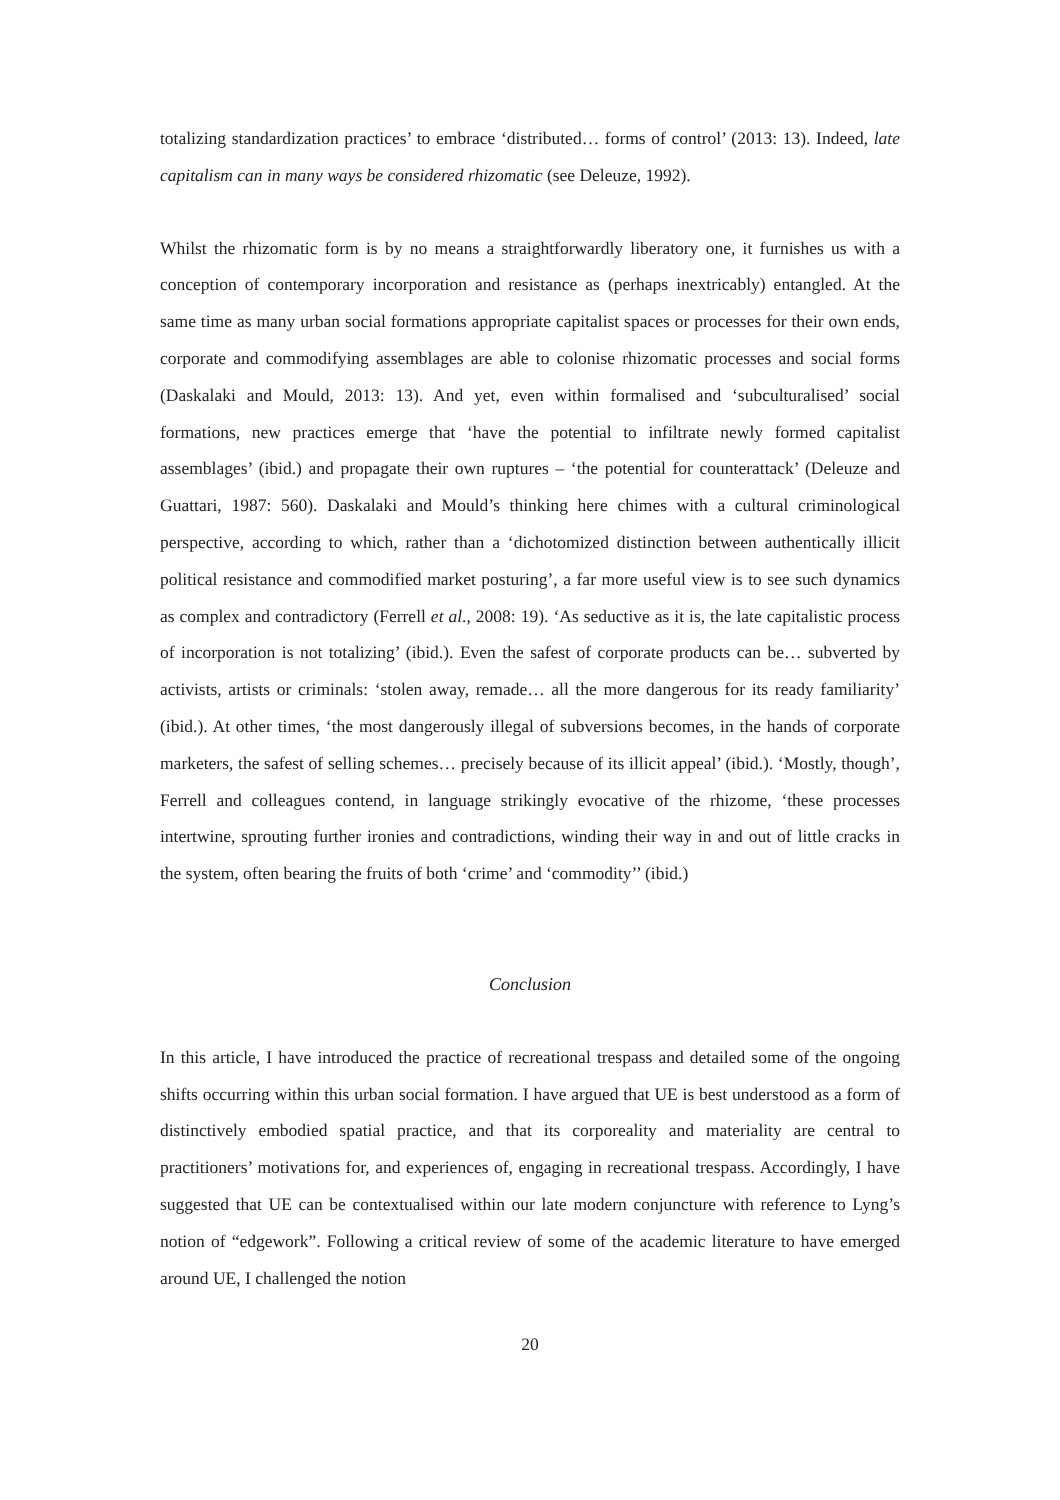totalizing standardization practices’ to embrace ‘distributed… forms of control’ (2013: 13). Indeed, late capitalism can in many ways be considered rhizomatic (see Deleuze, 1992).
Whilst the rhizomatic form is by no means a straightforwardly liberatory one, it furnishes us with a conception of contemporary incorporation and resistance as (perhaps inextricably) entangled. At the same time as many urban social formations appropriate capitalist spaces or processes for their own ends, corporate and commodifying assemblages are able to colonise rhizomatic processes and social forms (Daskalaki and Mould, 2013: 13). And yet, even within formalised and ‘subculturalised’ social formations, new practices emerge that ‘have the potential to infiltrate newly formed capitalist assemblages’ (ibid.) and propagate their own ruptures – ‘the potential for counterattack’ (Deleuze and Guattari, 1987: 560). Daskalaki and Mould’s thinking here chimes with a cultural criminological perspective, according to which, rather than a ‘dichotomized distinction between authentically illicit political resistance and commodified market posturing’, a far more useful view is to see such dynamics as complex and contradictory (Ferrell et al., 2008: 19). ‘As seductive as it is, the late capitalistic process of incorporation is not totalizing’ (ibid.). Even the safest of corporate products can be… subverted by activists, artists or criminals: ‘stolen away, remade… all the more dangerous for its ready familiarity’ (ibid.). At other times, ‘the most dangerously illegal of subversions becomes, in the hands of corporate marketers, the safest of selling schemes… precisely because of its illicit appeal’ (ibid.). ‘Mostly, though’, Ferrell and colleagues contend, in language strikingly evocative of the rhizome, ‘these processes intertwine, sprouting further ironies and contradictions, winding their way in and out of little cracks in the system, often bearing the fruits of both ‘crime’ and ‘commodity’’ (ibid.)
Conclusion
In this article, I have introduced the practice of recreational trespass and detailed some of the ongoing shifts occurring within this urban social formation. I have argued that UE is best understood as a form of distinctively embodied spatial practice, and that its corporeality and materiality are central to practitioners’ motivations for, and experiences of, engaging in recreational trespass. Accordingly, I have suggested that UE can be contextualised within our late modern conjuncture with reference to Lyng’s notion of “edgework”. Following a critical review of some of the academic literature to have emerged around UE, I challenged the notion
20